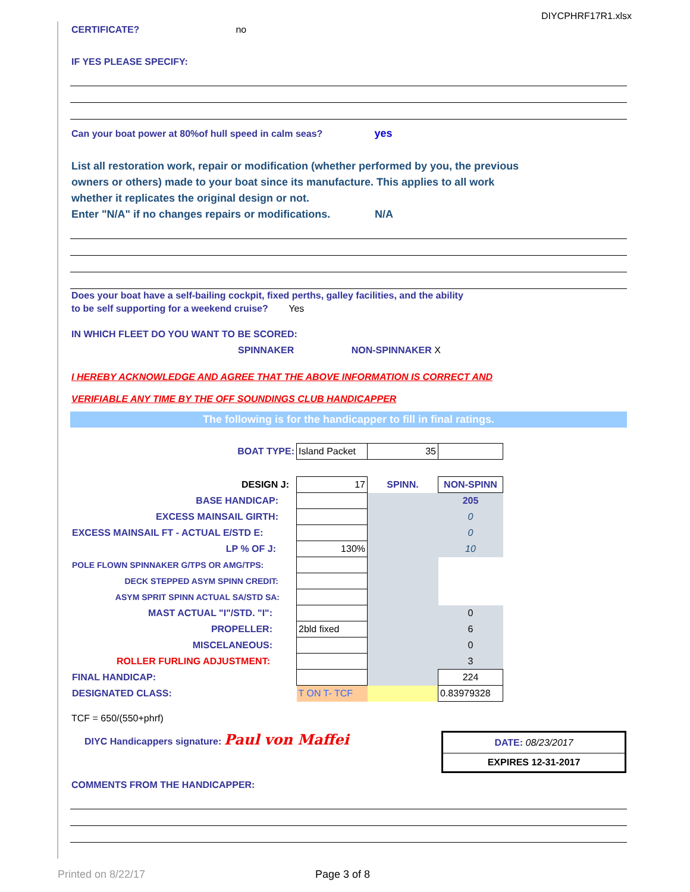DIYCPHRF17R1.xlsx
CERTIFICATE? no
IF YES PLEASE SPECIFY:
Can your boat power at 80%of hull speed in calm seas? yes
List all restoration work, repair or modification (whether performed by you, the previous
owners or others) made to your boat since its manufacture. This applies to all work
whether it replicates the original design or not.
Enter "N/A" if no changes repairs or modifications. N/A
Does your boat have a self-bailing cockpit, fixed perths, galley facilities, and the ability
to be self supporting for a weekend cruise? Yes
IN WHICH FLEET DO YOU WANT TO BE SCORED:
SPINNAKER NON-SPINNAKER X
I HEREBY ACKNOWLEDGE AND AGREE THAT THE ABOVE INFORMATION IS CORRECT AND
VERIFIABLE ANY TIME BY THE OFF SOUNDINGS CLUB HANDICAPPER
The following is for the handicapper to fill in final ratings.
| BOAT TYPE: | Island Packet | 35 | |
| DESIGN J: | 17 | SPINN. | NON-SPINN |
| BASE HANDICAP: | | | 205 |
| EXCESS MAINSAIL GIRTH: | | | 0 |
| EXCESS MAINSAIL FT - ACTUAL E/STD E: | | | 0 |
| LP % OF J: | 130% | | 10 |
| POLE FLOWN SPINNAKER G/TPS OR AMG/TPS: | | | |
| DECK STEPPED ASYM SPINN CREDIT: | | | |
| ASYM SPRIT SPINN ACTUAL SA/STD SA: | | | |
| MAST ACTUAL "I"/STD. "I": | | | 0 |
| PROPELLER: | 2bld fixed | | 6 |
| MISCELANEOUS: | | | 0 |
| ROLLER FURLING ADJUSTMENT: | | | 3 |
| FINAL HANDICAP: | | | 224 |
| DESIGNATED CLASS: | T ON T- TCF | | 0.83979328 |
TCF = 650/(550+phrf)
DIYC Handicappers signature: Paul von Maffei
DATE: 08/23/2017
EXPIRES 12-31-2017
COMMENTS FROM THE HANDICAPPER:
Printed on 8/22/17 Page 3 of 8